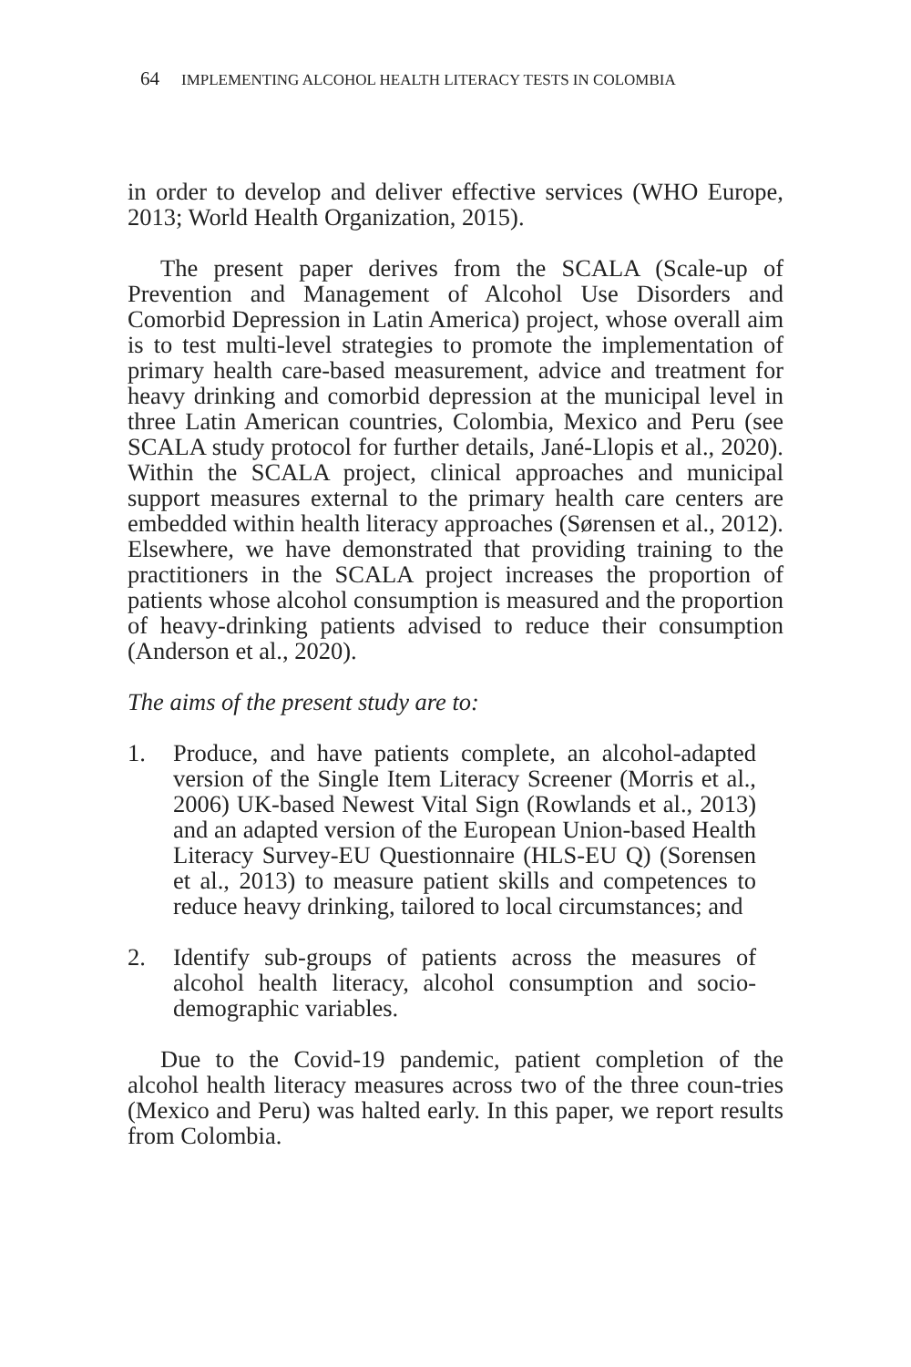64 IMPLEMENTING ALCOHOL HEALTH LITERACY TESTS IN COLOMBIA
in order to develop and deliver effective services (WHO Europe, 2013; World Health Organization, 2015).
The present paper derives from the SCALA (Scale-up of Prevention and Management of Alcohol Use Disorders and Comorbid Depression in Latin America) project, whose overall aim is to test multi-level strategies to promote the implementation of primary health care-based measurement, advice and treatment for heavy drinking and comorbid depression at the municipal level in three Latin American countries, Colombia, Mexico and Peru (see SCALA study protocol for further details, Jané-Llopis et al., 2020). Within the SCALA project, clinical approaches and municipal support measures external to the primary health care centers are embedded within health literacy approaches (Sørensen et al., 2012). Elsewhere, we have demonstrated that providing training to the practitioners in the SCALA project increases the proportion of patients whose alcohol consumption is measured and the proportion of heavy-drinking patients advised to reduce their consumption (Anderson et al., 2020).
The aims of the present study are to:
1. Produce, and have patients complete, an alcohol-adapted version of the Single Item Literacy Screener (Morris et al., 2006) UK-based Newest Vital Sign (Rowlands et al., 2013) and an adapted version of the European Union-based Health Literacy Survey-EU Questionnaire (HLS-EU Q) (Sorensen et al., 2013) to measure patient skills and competences to reduce heavy drinking, tailored to local circumstances; and
2. Identify sub-groups of patients across the measures of alcohol health literacy, alcohol consumption and socio-demographic variables.
Due to the Covid-19 pandemic, patient completion of the alcohol health literacy measures across two of the three coun-tries (Mexico and Peru) was halted early. In this paper, we report results from Colombia.